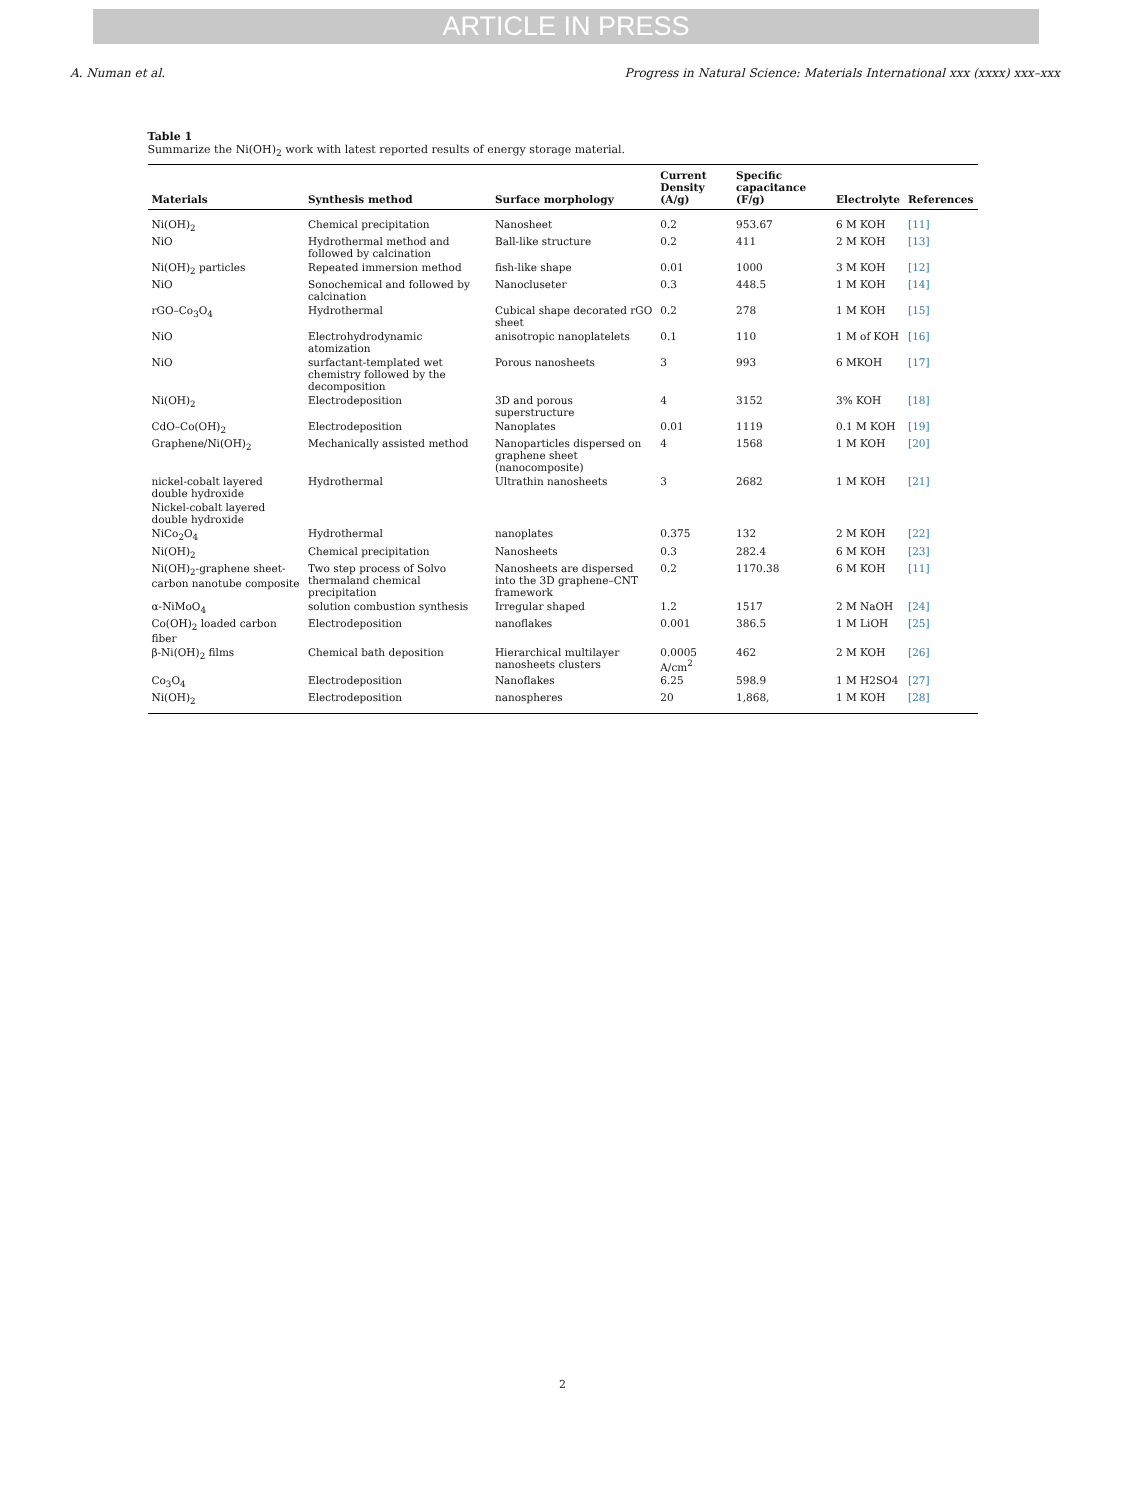ARTICLE IN PRESS
A. Numan et al. Progress in Natural Science: Materials International xxx (xxxx) xxx–xxx
Table 1
Summarize the Ni(OH)<sub>2</sub> work with latest reported results of energy storage material.
| Materials | Synthesis method | Surface morphology | Current Density (A/g) | Specific capacitance (F/g) | Electrolyte | References |
| --- | --- | --- | --- | --- | --- | --- |
| Ni(OH)<sub>2</sub> | Chemical precipitation | Nanosheet | 0.2 | 953.67 | 6 M KOH | [11] |
| NiO | Hydrothermal method and followed by calcination | Ball-like structure | 0.2 | 411 | 2 M KOH | [13] |
| Ni(OH)<sub>2</sub> particles | Repeated immersion method | fish-like shape | 0.01 | 1000 | 3 M KOH | [12] |
| NiO | Sonochemical and followed by calcination | Nanocluseter | 0.3 | 448.5 | 1 M KOH | [14] |
| rGO–Co<sub>3</sub>O<sub>4</sub> | Hydrothermal | Cubical shape decorated rGO sheet | 0.2 | 278 | 1 M KOH | [15] |
| NiO | Electrohydrodynamic atomization | anisotropic nanoplatelets | 0.1 | 110 | 1 M of KOH | [16] |
| NiO | surfactant-templated wet chemistry followed by the decomposition | Porous nanosheets | 3 | 993 | 6 MKOH | [17] |
| Ni(OH)<sub>2</sub> | Electrodeposition | 3D and porous superstructure | 4 | 3152 | 3% KOH | [18] |
| CdO–Co(OH)<sub>2</sub> | Electrodeposition | Nanoplates | 0.01 | 1119 | 0.1 M KOH | [19] |
| Graphene/Ni(OH)<sub>2</sub> | Mechanically assisted method | Nanoparticles dispersed on graphene sheet (nanocomposite) | 4 | 1568 | 1 M KOH | [20] |
| nickel-cobalt layered double hydroxide | Hydrothermal | Ultrathin nanosheets | 3 | 2682 | 1 M KOH | [21] |
| Nickel-cobalt layered double hydroxide | | | | | | |
| NiCo<sub>2</sub>O<sub>4</sub> | Hydrothermal | nanoplates | 0.375 | 132 | 2 M KOH | [22] |
| Ni(OH)<sub>2</sub> | Chemical precipitation | Nanosheets | 0.3 | 282.4 | 6 M KOH | [23] |
| Ni(OH)<sub>2</sub>-graphene sheet-carbon nanotube composite | Two step process of Solvo thermaland chemical precipitation | Nanosheets are dispersed into the 3D graphene–CNT framework | 0.2 | 1170.38 | 6 M KOH | [11] |
| α-NiMoO<sub>4</sub> | solution combustion synthesis | Irregular shaped | 1.2 | 1517 | 2 M NaOH | [24] |
| Co(OH)<sub>2</sub> loaded carbon fiber | Electrodeposition | nanoflakes | 0.001 | 386.5 | 1 M LiOH | [25] |
| β-Ni(OH)<sub>2</sub> films | Chemical bath deposition | Hierarchical multilayer nanosheets clusters | 0.0005 A/cm<sup>2</sup> | 462 | 2 M KOH | [26] |
| Co<sub>3</sub>O<sub>4</sub> | Electrodeposition | Nanoflakes | 6.25 | 598.9 | 1 M H2SO4 | [27] |
| Ni(OH)<sub>2</sub> | Electrodeposition | nanospheres | 20 | 1,868, | 1 M KOH | [28] |
2